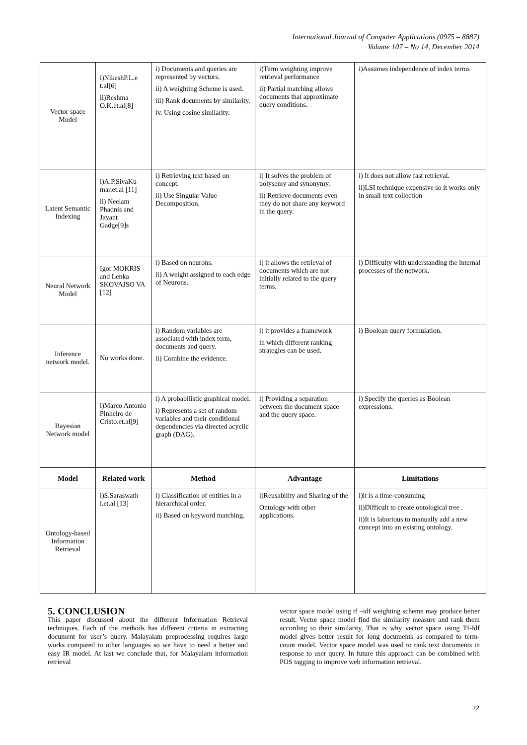International Journal of Computer Applications (0975 – 8887)
Volume 107 – No 14, December 2014
| Vector space Model | i)NikeshP.L.e t.al[6] ii)Reshma O.K.et.al[8] | i) Documents and queries are represented by vectors. ii) A weighting Scheme is used. iii) Rank documents by similarity. iv. Using cosine similarity. | i)Term weighting improve retrieval performance ii) Partial matching allows documents that approximate query conditions. | i)Assumes independence of index terms |
| Latent Semantic Indexing | i)A.P.SivaKu mar.et.al [11] ii) Neelam Phadnis and Jayant Gadge[9]s | i) Retrieving text based on concept. ii) Use Singular Value Decomposition. | i) It solves the problem of polysemy and synonymy. ii) Retrieve documents even they do not share any keyword in the query. | i) It does not allow fast retrieval. ii)LSI technique expensive so it works only in small text collection |
| Neural Network Model | Igor MOKRIS and Lenka SKOVAJSO VA [12] | i) Based on neurons. ii) A weight assigned to each edge of Neurons. | i) it allows the retrieval of documents which are not initially related to the query terms. | i) Difficulty with understanding the internal processes of the network. |
| Inference network model. | No works done. | i) Random variables are associated with index term, documents and query. ii) Combine the evidence. | i) it provides a framework in which different ranking strategies can be used. | i) Boolean query formulation. |
| Bayesian Network model | i)Marco Antonio Pinheiro de Cristo.et.al[9] | i) A probabilistic graphical model. i) Represents a set of random variables and their conditional dependencies via directed acyclic graph (DAG). | i) Providing a separation between the document space and the query space. | i) Specify the queries as Boolean expressions. |
| Model | Related work | Method | Advantage | Limitations |
| Ontology-based Information Retrieval | i)S.Saraswath i.et.al [13] | i) Classification of entities in a hierarchical order. ii) Based on keyword matching. | i)Reusability and Sharing of the Ontology with other applications. | i)it is a time-consuming ii)Difficult to create ontological tree . ii)It is laborious to manually add a new concept into an existing ontology. |
5. CONCLUSION
This paper discussed about the different Information Retrieval techniques. Each of the methods has different criteria in extracting document for user’s query. Malayalam preprocessing requires large works compared to other languages so we have to need a better and easy IR model. At last we conclude that, for Malayalam information retrieval
vector space model using tf –idf weighting scheme may produce better result. Vector space model find the similarity measure and rank them according to their similarity, That is why vector space using Tf-Idf model gives better result for long documents as compared to term-count model. Vector space model was used to rank text documents in response to user query. In future this approach can be combined with POS tagging to improve web information retrieval.
22